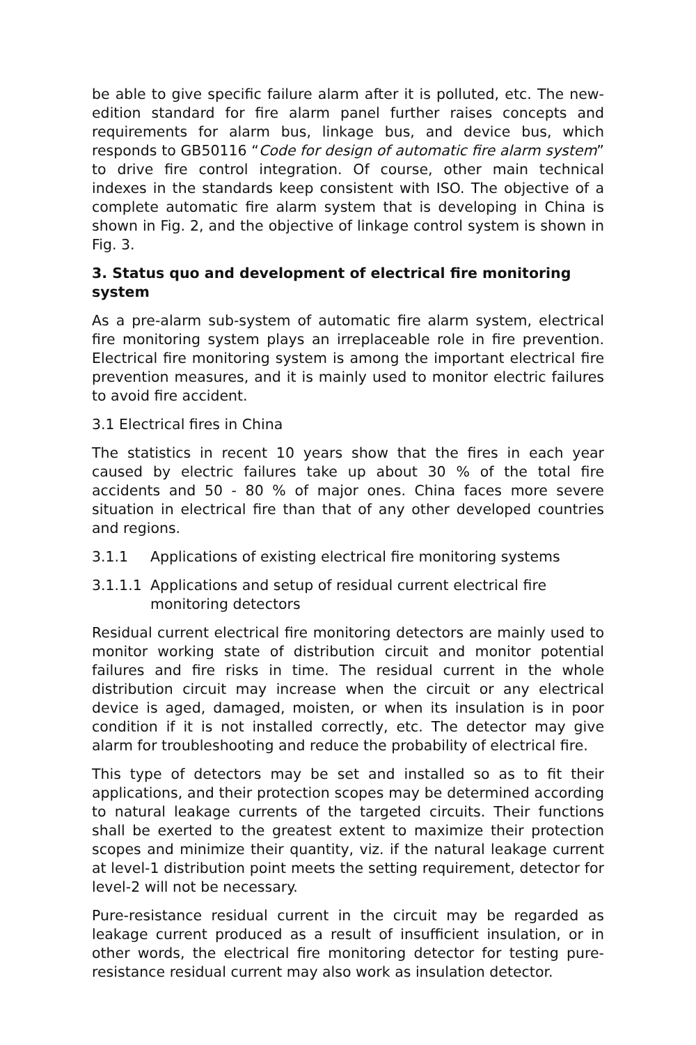be able to give specific failure alarm after it is polluted, etc. The new-edition standard for fire alarm panel further raises concepts and requirements for alarm bus, linkage bus, and device bus, which responds to GB50116 “Code for design of automatic fire alarm system” to drive fire control integration. Of course, other main technical indexes in the standards keep consistent with ISO. The objective of a complete automatic fire alarm system that is developing in China is shown in Fig. 2, and the objective of linkage control system is shown in Fig. 3.
3. Status quo and development of electrical fire monitoring system
As a pre-alarm sub-system of automatic fire alarm system, electrical fire monitoring system plays an irreplaceable role in fire prevention. Electrical fire monitoring system is among the important electrical fire prevention measures, and it is mainly used to monitor electric failures to avoid fire accident.
3.1 Electrical fires in China
The statistics in recent 10 years show that the fires in each year caused by electric failures take up about 30 % of the total fire accidents and 50 - 80 % of major ones. China faces more severe situation in electrical fire than that of any other developed countries and regions.
3.1.1 Applications of existing electrical fire monitoring systems
3.1.1.1 Applications and setup of residual current electrical fire monitoring detectors
Residual current electrical fire monitoring detectors are mainly used to monitor working state of distribution circuit and monitor potential failures and fire risks in time. The residual current in the whole distribution circuit may increase when the circuit or any electrical device is aged, damaged, moisten, or when its insulation is in poor condition if it is not installed correctly, etc. The detector may give alarm for troubleshooting and reduce the probability of electrical fire.
This type of detectors may be set and installed so as to fit their applications, and their protection scopes may be determined according to natural leakage currents of the targeted circuits. Their functions shall be exerted to the greatest extent to maximize their protection scopes and minimize their quantity, viz. if the natural leakage current at level-1 distribution point meets the setting requirement, detector for level-2 will not be necessary.
Pure-resistance residual current in the circuit may be regarded as leakage current produced as a result of insufficient insulation, or in other words, the electrical fire monitoring detector for testing pure-resistance residual current may also work as insulation detector.